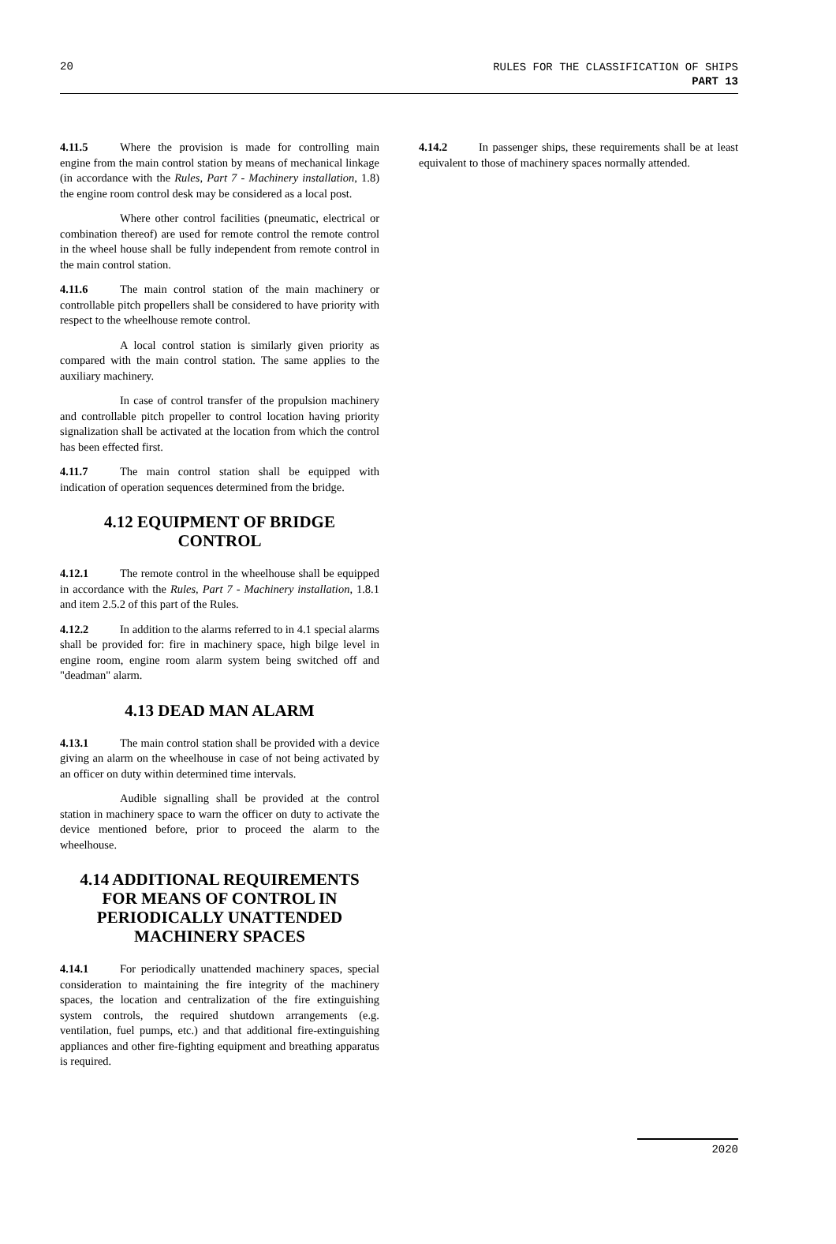20 RULES FOR THE CLASSIFICATION OF SHIPS
PART 13
4.11.5 Where the provision is made for controlling main engine from the main control station by means of mechanical linkage (in accordance with the Rules, Part 7 - Machinery installation, 1.8) the engine room control desk may be considered as a local post.
Where other control facilities (pneumatic, electrical or combination thereof) are used for remote control the remote control in the wheel house shall be fully independent from remote control in the main control station.
4.11.6 The main control station of the main machinery or controllable pitch propellers shall be considered to have priority with respect to the wheelhouse remote control.
A local control station is similarly given priority as compared with the main control station. The same applies to the auxiliary machinery.
In case of control transfer of the propulsion machinery and controllable pitch propeller to control location having priority signalization shall be activated at the location from which the control has been effected first.
4.11.7 The main control station shall be equipped with indication of operation sequences determined from the bridge.
4.12 EQUIPMENT OF BRIDGE CONTROL
4.12.1 The remote control in the wheelhouse shall be equipped in accordance with the Rules, Part 7 - Machinery installation, 1.8.1 and item 2.5.2 of this part of the Rules.
4.12.2 In addition to the alarms referred to in 4.1 special alarms shall be provided for: fire in machinery space, high bilge level in engine room, engine room alarm system being switched off and "deadman" alarm.
4.13 DEAD MAN ALARM
4.13.1 The main control station shall be provided with a device giving an alarm on the wheelhouse in case of not being activated by an officer on duty within determined time intervals.
Audible signalling shall be provided at the control station in machinery space to warn the officer on duty to activate the device mentioned before, prior to proceed the alarm to the wheelhouse.
4.14 ADDITIONAL REQUIREMENTS FOR MEANS OF CONTROL IN PERIODICALLY UNATTENDED MACHINERY SPACES
4.14.1 For periodically unattended machinery spaces, special consideration to maintaining the fire integrity of the machinery spaces, the location and centralization of the fire extinguishing system controls, the required shutdown arrangements (e.g. ventilation, fuel pumps, etc.) and that additional fire-extinguishing appliances and other fire-fighting equipment and breathing apparatus is required.
4.14.2 In passenger ships, these requirements shall be at least equivalent to those of machinery spaces normally attended.
2020